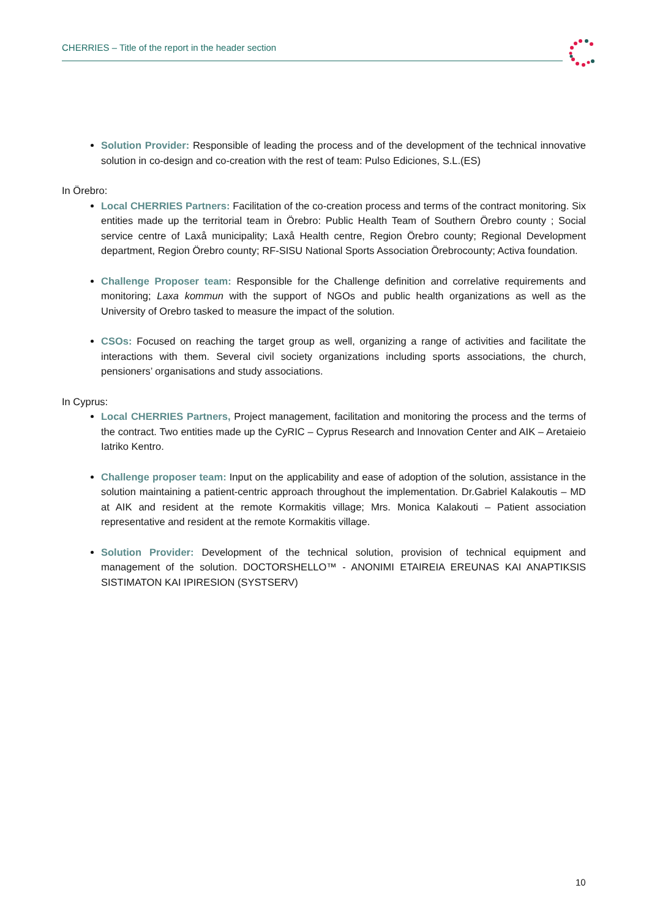CHERRIES – Title of the report in the header section
Solution Provider: Responsible of leading the process and of the development of the technical innovative solution in co-design and co-creation with the rest of team: Pulso Ediciones, S.L.(ES)
In Örebro:
Local CHERRIES Partners: Facilitation of the co-creation process and terms of the contract monitoring. Six entities made up the territorial team in Örebro: Public Health Team of Southern Örebro county ; Social service centre of Laxå municipality; Laxå Health centre, Region Örebro county; Regional Development department, Region Örebro county; RF-SISU National Sports Association Örebrocounty; Activa foundation.
Challenge Proposer team: Responsible for the Challenge definition and correlative requirements and monitoring; Laxa kommun with the support of NGOs and public health organizations as well as the University of Orebro tasked to measure the impact of the solution.
CSOs: Focused on reaching the target group as well, organizing a range of activities and facilitate the interactions with them. Several civil society organizations including sports associations, the church, pensioners’ organisations and study associations.
In Cyprus:
Local CHERRIES Partners, Project management, facilitation and monitoring the process and the terms of the contract. Two entities made up the CyRIC – Cyprus Research and Innovation Center and AIK – Aretaieio Iatriko Kentro.
Challenge proposer team: Input on the applicability and ease of adoption of the solution, assistance in the solution maintaining a patient-centric approach throughout the implementation. Dr.Gabriel Kalakoutis – MD at AIK and resident at the remote Kormakitis village; Mrs. Monica Kalakouti – Patient association representative and resident at the remote Kormakitis village.
Solution Provider: Development of the technical solution, provision of technical equipment and management of the solution. DOCTORSHELLO™ - ANONIMI ETAIREIA EREUNAS KAI ANAPTIKSIS SISTIMATON KAI IPIRESION (SYSTSERV)
10